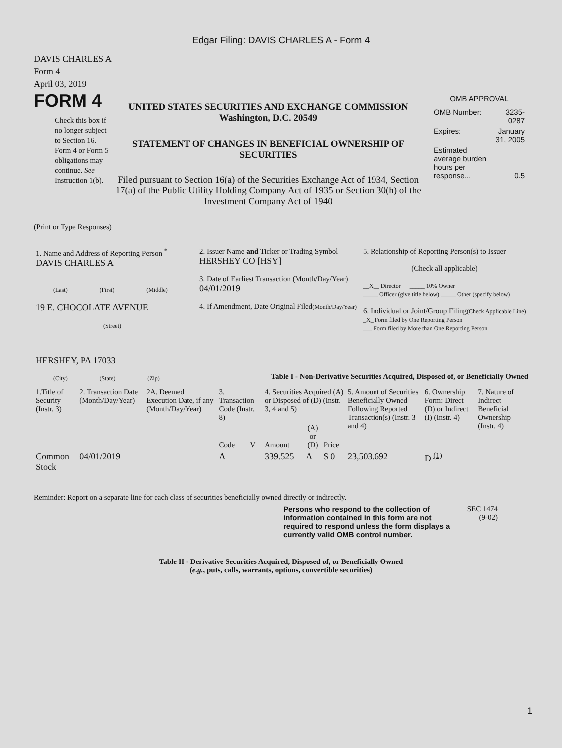Edgar Filing: DAVIS CHARLES A - Form 4
DAVIS CHARLES A
Form 4
April 03, 2019
FORM 4
Check this box if no longer subject to Section 16. Form 4 or Form 5 obligations may continue. See Instruction 1(b).
UNITED STATES SECURITIES AND EXCHANGE COMMISSION
Washington, D.C. 20549
STATEMENT OF CHANGES IN BENEFICIAL OWNERSHIP OF SECURITIES
Filed pursuant to Section 16(a) of the Securities Exchange Act of 1934, Section 17(a) of the Public Utility Holding Company Act of 1935 or Section 30(h) of the Investment Company Act of 1940
OMB APPROVAL
| OMB Number: | 3235-0287 |
| Expires: | January 31, 2005 |
| Estimated average burden hours per response... | 0.5 |
(Print or Type Responses)
| 1. Name and Address of Reporting Person <sup>*</sup> DAVIS CHARLES A (Last) (First) (Middle) 19 E. CHOCOLATE AVENUE (Street) HERSHEY, PA 17033 (City) (State) (Zip) | 2. Issuer Name and Ticker or Trading Symbol HERSHEY CO [HSY] 3. Date of Earliest Transaction (Month/Day/Year) 04/01/2019 4. If Amendment, Date Original Filed (Month/Day/Year) | 5. Relationship of Reporting Person(s) to Issuer (Check all applicable) __X__ Director _____ 10% Owner _____ Officer (give title below) _____ Other (specify below) 6. Individual or Joint/Group Filing (Check Applicable Line) _X_ Form filed by One Reporting Person ___ Form filed by More than One Reporting Person |
Table I - Non-Derivative Securities Acquired, Disposed of, or Beneficially Owned
| 1.Title of Security (Instr. 3) | 2. Transaction Date (Month/Day/Year) | 2A. Deemed Execution Date, if any (Month/Day/Year) | 3. Transaction Code (Instr. 8) | | 4. Securities Acquired (A) or Disposed of (D) (Instr. 3, 4 and 5) | | | 5. Amount of Securities Beneficially Owned Following Reported Transaction(s) (Instr. 3 and 4) | 6. Ownership Form: Direct (D) or Indirect (I) (Instr. 4) | 7. Nature of Indirect Beneficial Ownership (Instr. 4) |
| --- | --- | --- | --- | --- | --- | --- | --- | --- | --- | --- |
| | | | Code | V | Amount | (A) or (D) | Price | | | |
| Common Stock | 04/01/2019 | | A | | 339.525 | A | $ 0 | 23,503.692 | D <sup>(1)</sup> | |
Reminder: Report on a separate line for each class of securities beneficially owned directly or indirectly.
Persons who respond to the collection of information contained in this form are not required to respond unless the form displays a currently valid OMB control number.
SEC 1474
(9-02)
Table II - Derivative Securities Acquired, Disposed of, or Beneficially Owned
(e.g., puts, calls, warrants, options, convertible securities)
1